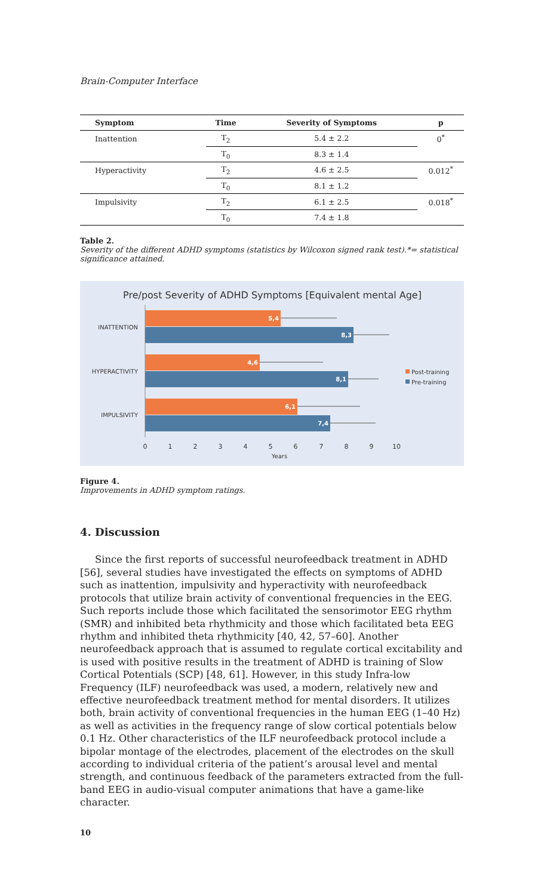Brain-Computer Interface
| Symptom | Time | Severity of Symptoms | p |
| --- | --- | --- | --- |
| Inattention | T<sub>2</sub> | 5.4 ± 2.2 | 0<sup>*</sup> |
| | T<sub>0</sub> | 8.3 ± 1.4 | |
| Hyperactivity | T<sub>2</sub> | 4.6 ± 2.5 | 0.012<sup>*</sup> |
| | T<sub>0</sub> | 8.1 ± 1.2 | |
| Impulsivity | T<sub>2</sub> | 6.1 ± 2.5 | 0.018<sup>*</sup> |
| | T<sub>0</sub> | 7.4 ± 1.8 | |
Table 2.
Severity of the different ADHD symptoms (statistics by Wilcoxon signed rank test).*= statistical significance attained.
Pre/post Severity of ADHD Symptoms [Equivalent mental Age]
INATTENTION
HYPERACTIVITY
IMPULSIVITY
5,4
8,3
4,6
8,1
6,1
7,4
0
1
2
3
4
5
6
7
8
9
10
Years
Post-training
Pre-training
Figure 4.
Improvements in ADHD symptom ratings.
4. Discussion
Since the first reports of successful neurofeedback treatment in ADHD [56], several studies have investigated the effects on symptoms of ADHD such as inattention, impulsivity and hyperactivity with neurofeedback protocols that utilize brain activity of conventional frequencies in the EEG. Such reports include those which facilitated the sensorimotor EEG rhythm (SMR) and inhibited beta rhythmicity and those which facilitated beta EEG rhythm and inhibited theta rhythmicity [40, 42, 57–60]. Another neurofeedback approach that is assumed to regulate cortical excitability and is used with positive results in the treatment of ADHD is training of Slow Cortical Potentials (SCP) [48, 61]. However, in this study Infra-low Frequency (ILF) neurofeedback was used, a modern, relatively new and effective neurofeedback treatment method for mental disorders. It utilizes both, brain activity of conventional frequencies in the human EEG (1–40 Hz) as well as activities in the frequency range of slow cortical potentials below 0.1 Hz. Other characteristics of the ILF neurofeedback protocol include a bipolar montage of the electrodes, placement of the electrodes on the skull according to individual criteria of the patient’s arousal level and mental strength, and continuous feedback of the parameters extracted from the full-band EEG in audio-visual computer animations that have a game-like character.
10